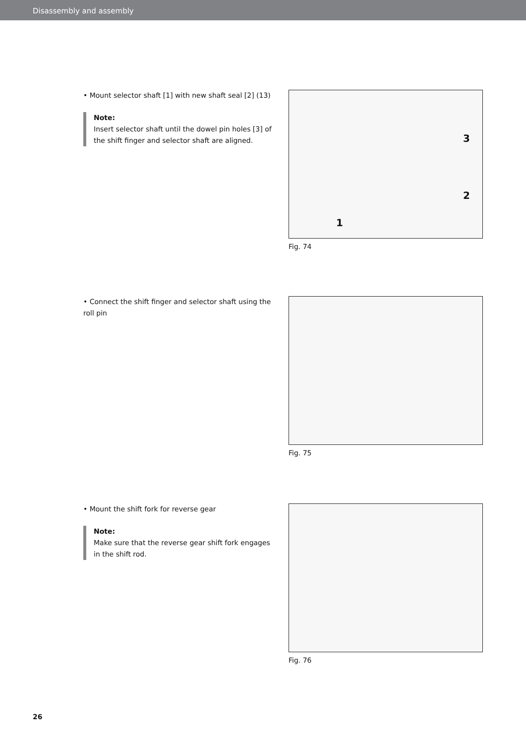Disassembly and assembly
• Mount selector shaft [1] with new shaft seal [2] (13)
Note:
Insert selector shaft until the dowel pin holes [3] of the shift finger and selector shaft are aligned.
3
2
1
Fig. 74
• Connect the shift finger and selector shaft using the roll pin
Fig. 75
• Mount the shift fork for reverse gear
Note:
Make sure that the reverse gear shift fork engages in the shift rod.
Fig. 76
26